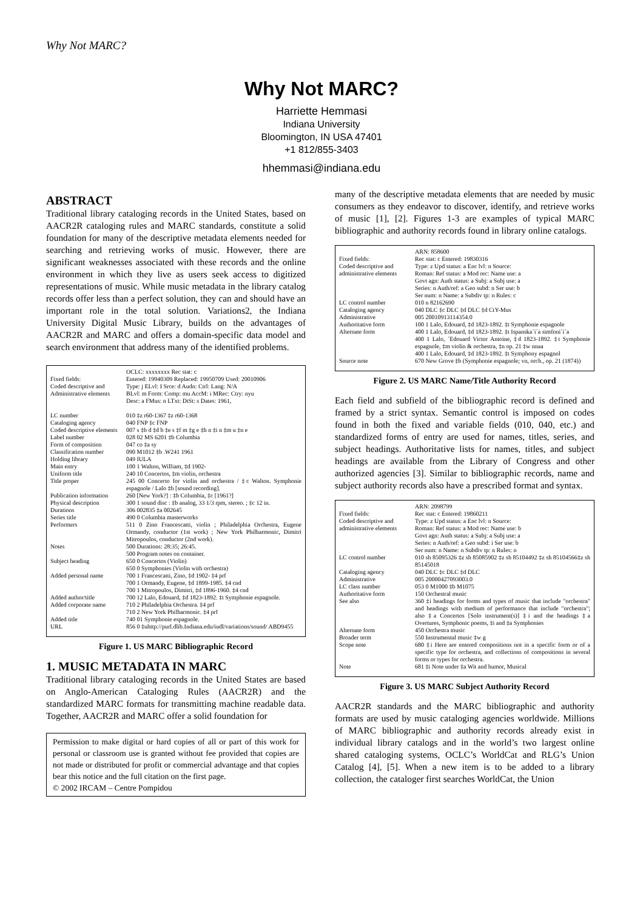Why Not MARC?
Why Not MARC?
Harriette Hemmasi
Indiana University
Bloomington, IN USA 47401
+1 812/855-3403
hhemmasi@indiana.edu
ABSTRACT
Traditional library cataloging records in the United States, based on AACR2R cataloging rules and MARC standards, constitute a solid foundation for many of the descriptive metadata elements needed for searching and retrieving works of music. However, there are significant weaknesses associated with these records and the online environment in which they live as users seek access to digitized representations of music. While music metadata in the library catalog records offer less than a perfect solution, they can and should have an important role in the total solution. Variations2, the Indiana University Digital Music Library, builds on the advantages of AACR2R and MARC and offers a domain-specific data model and search environment that address many of the identified problems.
| | OCLC: xxxxxxxx Rec stat: c |
| Fixed fields: Coded descriptive and Administrative elements | Entered: 19940309 Replaced: 19950709 Used: 20010906 Type: j ELvl: I Srce: d Audn: Ctrl: Lang: N/A BLvl: m Form: Comp: mu AccM: i MRec: Ctry: nyu Desc: a FMus: n LTxt: DtSt: s Dates: 1961, |
| LC number | 010 ‡z r60-1367 ‡z r60-1368 |
| Cataloging agency | 040 FNP ‡c FNP |
| Coded descriptive elements | 007 s ‡b d ‡d b ‡e s ‡f m ‡g e ‡h n ‡i n ‡m u ‡n e |
| Label number | 028 02 MS 6201 ‡b Columbia |
| Form of composition | 047 co ‡a sy |
| Classification number | 090 M1012 ‡b .W241 1961 |
| Holding library | 049 IULA |
| Main entry | 100 1 Walton, William, ‡d 1902- |
| Uniform title | 240 10 Concertos, ‡m violin, orchestra |
| Title proper | 245 00 Concerto for violin and orchestra / ‡c Walton. Symphonie espagnole / Lalo ‡h [sound recording]. |
| Publication information | 260 [New York?] : ‡b Columbia, ‡c [1961?] |
| Physical description | 300 1 sound disc : ‡b analog, 33 1/3 rpm, stereo. ; ‡c 12 in. |
| Durations | 306 002835 ‡a 002645 |
| Series title | 490 0 Columbia masterworks |
| Performers | 511 0 Zino Francescatti, violin ; Philadelphia Orchestra, Eugene Ormandy, conductor (1st work) ; New York Philharmonic, Dimitri Mitropoulos, conductor (2nd work). |
| Notes | 500 Durations: 28:35; 26:45. 500 Program notes on container. |
| Subject heading | 650 0 Concertos (Violin) 650 0 Symphonies (Violin with orchestra) |
| Added personal name | 700 1 Francescatti, Zino, ‡d 1902- ‡4 prf 700 1 Ormandy, Eugene, ‡d 1899-1985. ‡4 cnd 700 1 Mitropoulos, Dimitri, ‡d 1896-1960. ‡4 cnd |
| Added author/title | 700 12 Lalo, Edouard, ‡d 1823-1892. ‡t Symphonie espagnole. |
| Added corporate name | 710 2 Philadelphia Orchestra. ‡4 prf 710 2 New York Philharmonic. ‡4 prf |
| Added title | 740 01 Symphonie espagnole. |
| URL | 856 0 ‡uhttp://purl.dlib.Indiana.edu/iudl/variations/sound/ ABD9455 |
Figure 1. US MARC Bibliographic Record
1. MUSIC METADATA IN MARC
Traditional library cataloging records in the United States are based on Anglo-American Cataloging Rules (AACR2R) and the standardized MARC formats for transmitting machine readable data. Together, AACR2R and MARC offer a solid foundation for
Permission to make digital or hard copies of all or part of this work for personal or classroom use is granted without fee provided that copies are not made or distributed for profit or commercial advantage and that copies bear this notice and the full citation on the first page.
© 2002 IRCAM – Centre Pompidou
many of the descriptive metadata elements that are needed by music consumers as they endeavor to discover, identify, and retrieve works of music [1], [2]. Figures 1-3 are examples of typical MARC bibliographic and authority records found in library online catalogs.
| | ARN: 858600 |
| Fixed fields: Coded descriptive and administrative elements | Rec stat: c Entered: 19830316 Type: z Upd status: a Enc lvl: n Source: Roman: Ref status: a Mod rec: Name use: a Govt agn: Auth status: a Subj: a Subj use: a Series: n Auth/ref: a Geo subd: n Ser use: b Ser num: n Name: a Subdiv tp: n Rules: c |
| LC control number | 010 n 82162690 |
| Cataloging agency | 040 DLC ‡c DLC ‡d DLC ‡d CtY-Mus |
| Administrative | 005 20010913114354.0 |
| Authoritative form | 100 1 Lalo, Edouard, ‡d 1823-1892. ‡t Symphonie espagnole |
| Alternate form | 400 1 Lalo, Edouard, ‡d 1823-1892. ‡t Ispanska´i´a simfoni´i´a 400 1 Lalo, ´Edouard Victor Antoine, ‡d 1823-1892. ‡t Symphonie espagnole, ‡m violin & orchestra, ‡n op. 21 ‡w nnaa 400 1 Lalo, Edouard, ‡d 1823-1892. ‡t Symphony espagnol |
| Source note | 670 New Grove ‡b (Symphonie espagnole; vn, orch., op. 21 (1874)) |
Figure 2. US MARC Name/Title Authority Record
Each field and subfield of the bibliographic record is defined and framed by a strict syntax. Semantic control is imposed on codes found in both the fixed and variable fields (010, 040, etc.) and standardized forms of entry are used for names, titles, series, and subject headings. Authoritative lists for names, titles, and subject headings are available from the Library of Congress and other authorized agencies [3]. Similar to bibliographic records, name and subject authority records also have a prescribed format and syntax.
| | ARN: 2098799 |
| Fixed fields: Coded descriptive and administrative elements | Rec stat: c Entered: 19860211 Type: z Upd status: a Enc lvl: n Source: Roman: Ref status: a Mod rec: Name use: b Govt agn: Auth status: a Subj: a Subj use: a Series: n Auth/ref: a Geo subd: i Ser use: b Ser num: n Name: n Subdiv tp: n Rules: n |
| LC control number | 010 sh 85095326 ‡z sh 85085902 ‡z sh 85104492 ‡z sh 85104566‡z sh 85145018 |
| Cataloging agency | 040 DLC ‡c DLC ‡d DLC |
| Administrative | 005 20000427093003.0 |
| LC class number | 053 0 M1000 ‡b M1075 |
| Authoritative form | 150 Orchestral music |
| See also | 360 ‡i headings for forms and types of music that include "orchestra" and headings with medium of performance that include "orchestra"; also ‡a Concertos [Solo instrument(s)] ‡i and the headings ‡a Overtures, Symphonic poems, ‡i and ‡a Symphonies |
| Alternate form | 450 Orchestra music |
| Broader term | 550 Instrumental music ‡w g |
| Scope note | 680 ‡i Here are entered compositions not in a specific form or of a specific type for orchestra, and collections of compositions in several forms or types for orchestra. |
| Note | 681 ‡i Note under ‡a Wit and humor, Musical |
Figure 3. US MARC Subject Authority Record
AACR2R standards and the MARC bibliographic and authority formats are used by music cataloging agencies worldwide. Millions of MARC bibliographic and authority records already exist in individual library catalogs and in the world’s two largest online shared cataloging systems, OCLC’s WorldCat and RLG’s Union Catalog [4], [5]. When a new item is to be added to a library collection, the cataloger first searches WorldCat, the Union